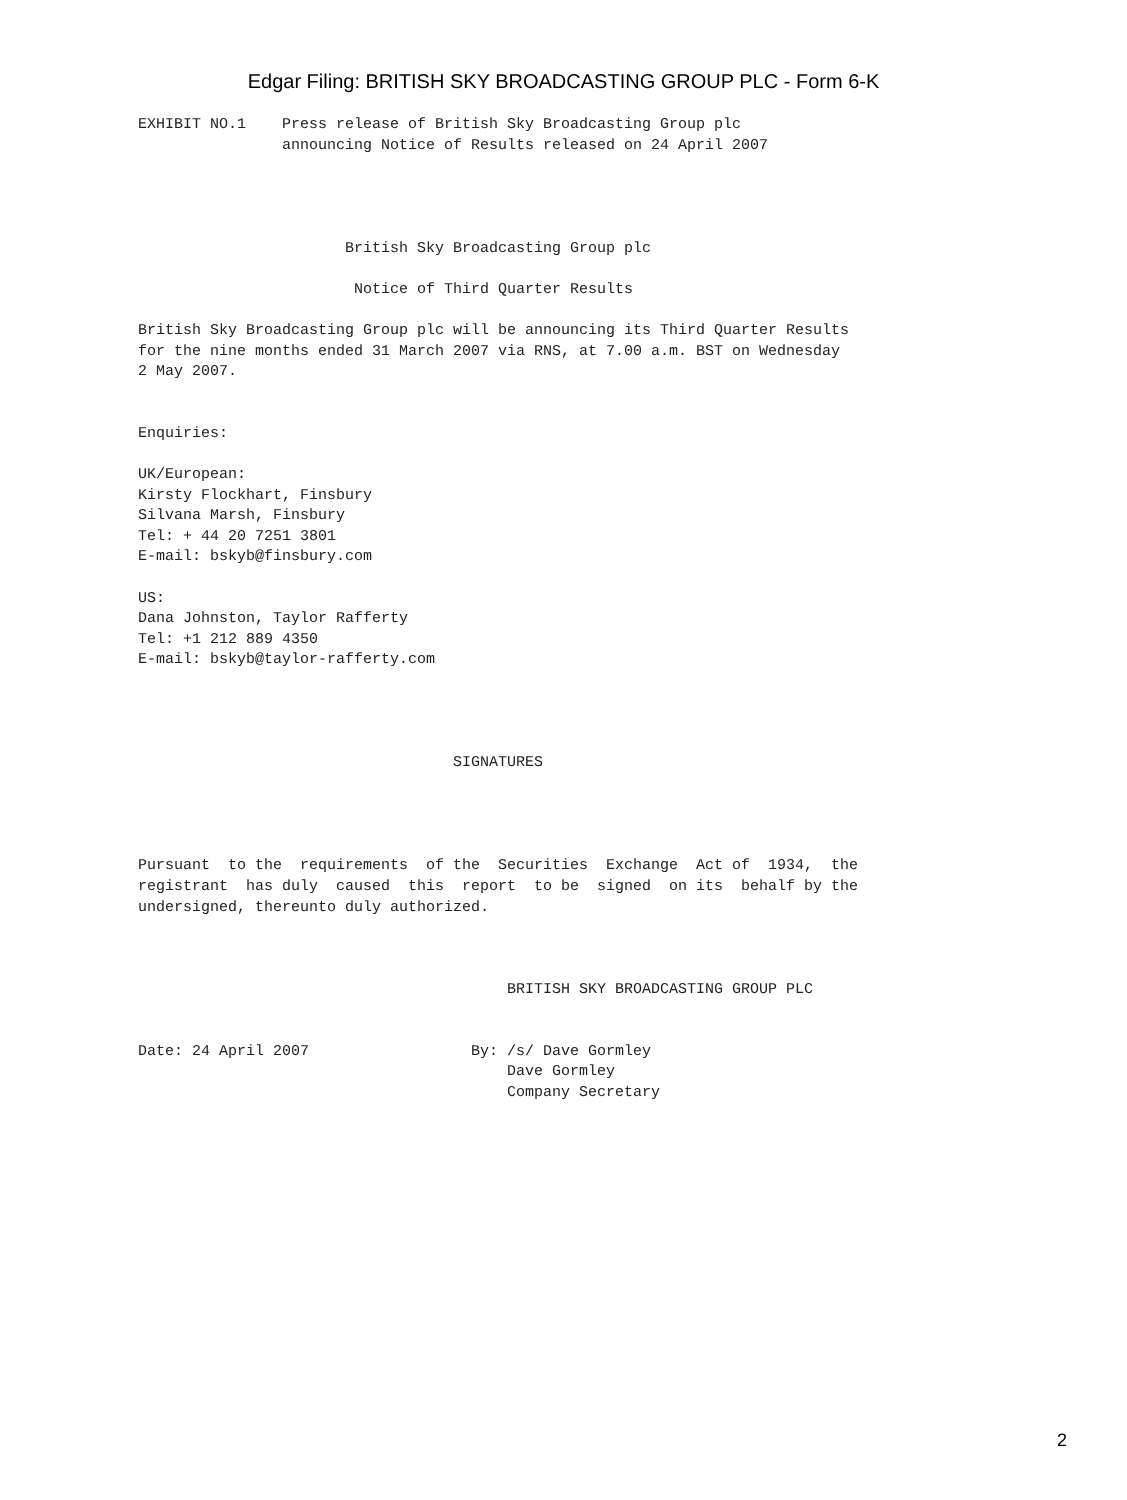Edgar Filing: BRITISH SKY BROADCASTING GROUP PLC - Form 6-K
EXHIBIT NO.1    Press release of British Sky Broadcasting Group plc
                announcing Notice of Results released on 24 April 2007




                       British Sky Broadcasting Group plc

                        Notice of Third Quarter Results

British Sky Broadcasting Group plc will be announcing its Third Quarter Results
for the nine months ended 31 March 2007 via RNS, at 7.00 a.m. BST on Wednesday
2 May 2007.


Enquiries:

UK/European:
Kirsty Flockhart, Finsbury
Silvana Marsh, Finsbury
Tel: + 44 20 7251 3801
E-mail: bskyb@finsbury.com

US:
Dana Johnston, Taylor Rafferty
Tel: +1 212 889 4350
E-mail: bskyb@taylor-rafferty.com




                                   SIGNATURES




Pursuant  to the  requirements  of the  Securities  Exchange  Act of  1934,  the
registrant  has duly  caused  this  report  to be  signed  on its  behalf by the
undersigned, thereunto duly authorized.



                                         BRITISH SKY BROADCASTING GROUP PLC


Date: 24 April 2007                  By: /s/ Dave Gormley
                                         Dave Gormley
                                         Company Secretary
2